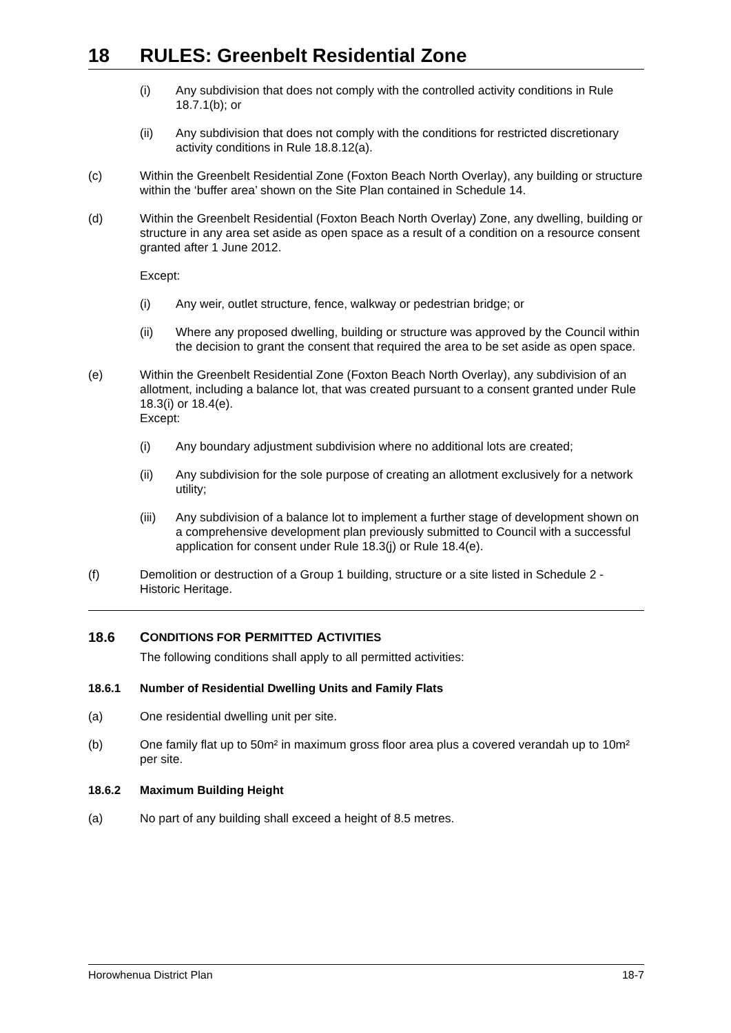18 RULES: Greenbelt Residential Zone
(i) Any subdivision that does not comply with the controlled activity conditions in Rule 18.7.1(b); or
(ii) Any subdivision that does not comply with the conditions for restricted discretionary activity conditions in Rule 18.8.12(a).
(c) Within the Greenbelt Residential Zone (Foxton Beach North Overlay), any building or structure within the ‘buffer area’ shown on the Site Plan contained in Schedule 14.
(d) Within the Greenbelt Residential (Foxton Beach North Overlay) Zone, any dwelling, building or structure in any area set aside as open space as a result of a condition on a resource consent granted after 1 June 2012.
Except:
(i) Any weir, outlet structure, fence, walkway or pedestrian bridge; or
(ii) Where any proposed dwelling, building or structure was approved by the Council within the decision to grant the consent that required the area to be set aside as open space.
(e) Within the Greenbelt Residential Zone (Foxton Beach North Overlay), any subdivision of an allotment, including a balance lot, that was created pursuant to a consent granted under Rule 18.3(i) or 18.4(e).
Except:
(i) Any boundary adjustment subdivision where no additional lots are created;
(ii) Any subdivision for the sole purpose of creating an allotment exclusively for a network utility;
(iii)
Any subdivision of a balance lot to implement a further stage of development shown on a comprehensive development plan previously submitted to Council with a successful application for consent under Rule 18.3(j) or Rule 18.4(e).
(f) Demolition or destruction of a Group 1 building, structure or a site listed in Schedule 2 - Historic Heritage.
18.6 C ONDITIONS FOR P ERMITTED A CTIVITIES
The following conditions shall apply to all permitted activities:
18.6.1 Number of Residential Dwelling Units and Family Flats
(a) One residential dwelling unit per site.
(b) One family flat up to 50m² in maximum gross floor area plus a covered verandah up to 10m² per site.
18.6.2 Maximum Building Height
(a) No part of any building shall exceed a height of 8.5 metres.
Horowhenua District Plan 18-7